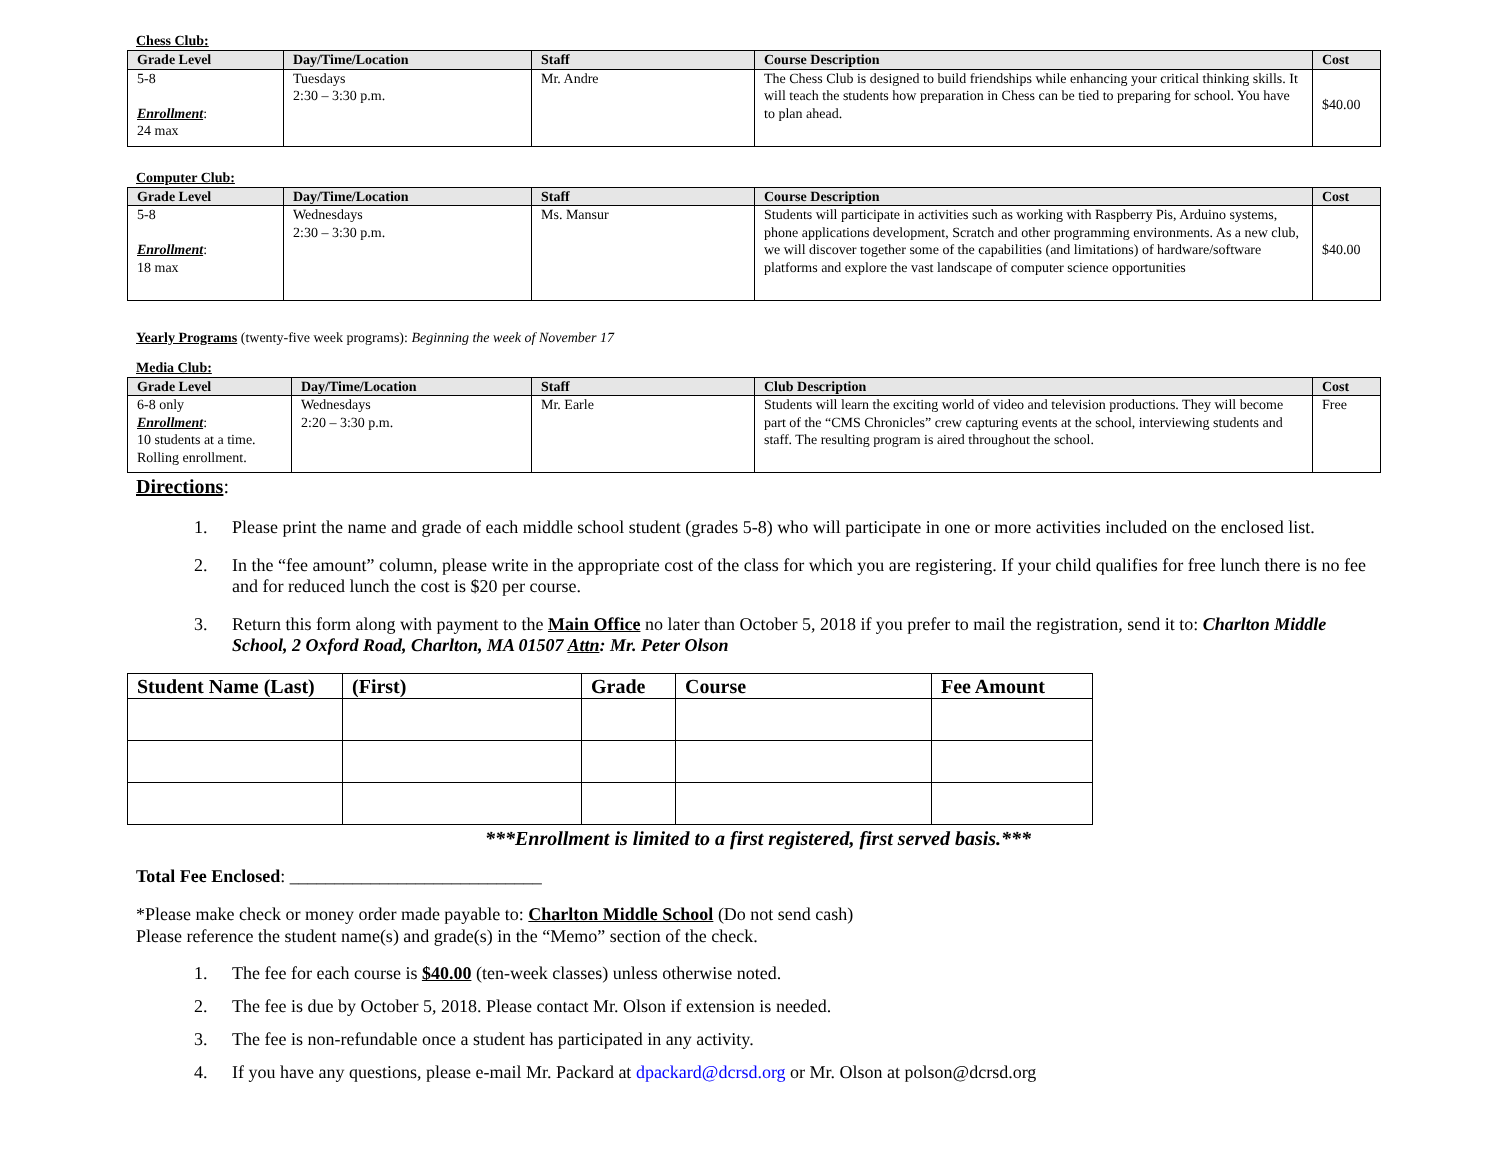Chess Club:
| Grade Level | Day/Time/Location | Staff | Course Description | Cost |
| --- | --- | --- | --- | --- |
| 5-8 Enrollment : 24 max | Tuesdays 2:30 – 3:30 p.m. | Mr. Andre | The Chess Club is designed to build friendships while enhancing your critical thinking skills. It will teach the students how preparation in Chess can be tied to preparing for school. You have to plan ahead. | $40.00 |
Computer Club:
| Grade Level | Day/Time/Location | Staff | Course Description | Cost |
| --- | --- | --- | --- | --- |
| 5-8 Enrollment : 18 max | Wednesdays 2:30 – 3:30 p.m. | Ms. Mansur | Students will participate in activities such as working with Raspberry Pis, Arduino systems, phone applications development, Scratch and other programming environments. As a new club, we will discover together some of the capabilities (and limitations) of hardware/software platforms and explore the vast landscape of computer science opportunities | $40.00 |
Yearly Programs (twenty-five week programs): Beginning the week of November 17
Media Club:
| Grade Level | Day/Time/Location | Staff | Club Description | Cost |
| --- | --- | --- | --- | --- |
| 6-8 only Enrollment : 10 students at a time. Rolling enrollment. | Wednesdays 2:20 – 3:30 p.m. | Mr. Earle | Students will learn the exciting world of video and television productions. They will become part of the “CMS Chronicles” crew capturing events at the school, interviewing students and staff. The resulting program is aired throughout the school. | Free |
Directions:
1. Please print the name and grade of each middle school student (grades 5-8) who will participate in one or more activities included on the enclosed list.
2. In the “fee amount” column, please write in the appropriate cost of the class for which you are registering. If your child qualifies for free lunch there is no fee and for reduced lunch the cost is $20 per course.
3. Return this form along with payment to the Main Office no later than October 5, 2018 if you prefer to mail the registration, send it to: Charlton Middle School, 2 Oxford Road, Charlton, MA 01507 Attn: Mr. Peter Olson
| Student Name (Last) | (First) | Grade | Course | Fee Amount |
| --- | --- | --- | --- | --- |
***Enrollment is limited to a first registered, first served basis.***
Total Fee Enclosed: ____________________________
*Please make check or money order made payable to: Charlton Middle School (Do not send cash)
Please reference the student name(s) and grade(s) in the “Memo” section of the check.
1. The fee for each course is $40.00 (ten-week classes) unless otherwise noted.
2. The fee is due by October 5, 2018. Please contact Mr. Olson if extension is needed.
3. The fee is non-refundable once a student has participated in any activity.
4. If you have any questions, please e-mail Mr. Packard at dpackard@dcrsd.org or Mr. Olson at polson@dcrsd.org